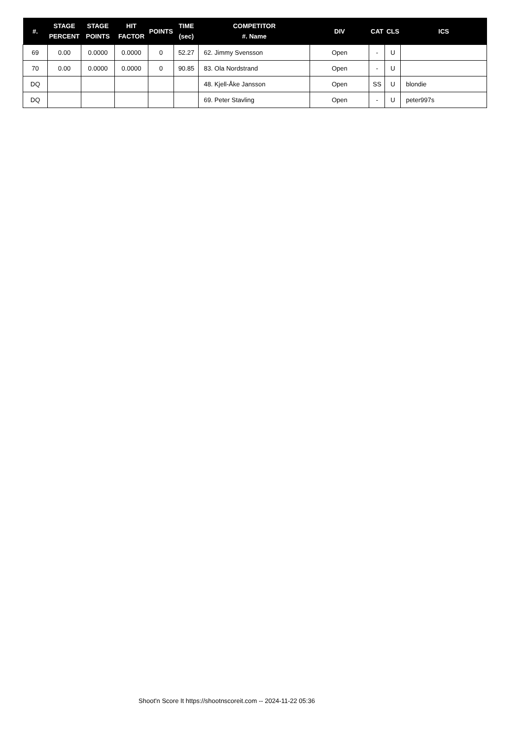| #. | STAGE PERCENT | STAGE POINTS | HIT FACTOR | POINTS | TIME (sec) | COMPETITOR #. Name | DIV | CAT | CLS | ICS |
| --- | --- | --- | --- | --- | --- | --- | --- | --- | --- | --- |
| 69 | 0.00 | 0.0000 | 0.0000 | 0 | 52.27 | 62. Jimmy Svensson | Open | - | U | |
| 70 | 0.00 | 0.0000 | 0.0000 | 0 | 90.85 | 83. Ola Nordstrand | Open | - | U | |
| DQ | | | | | | 48. Kjell-Åke Jansson | Open | SS | U | blondie |
| DQ | | | | | | 69. Peter Stavling | Open | - | U | peter997s |
Shoot'n Score It https://shootnscoreit.com -- 2024-11-22 05:36